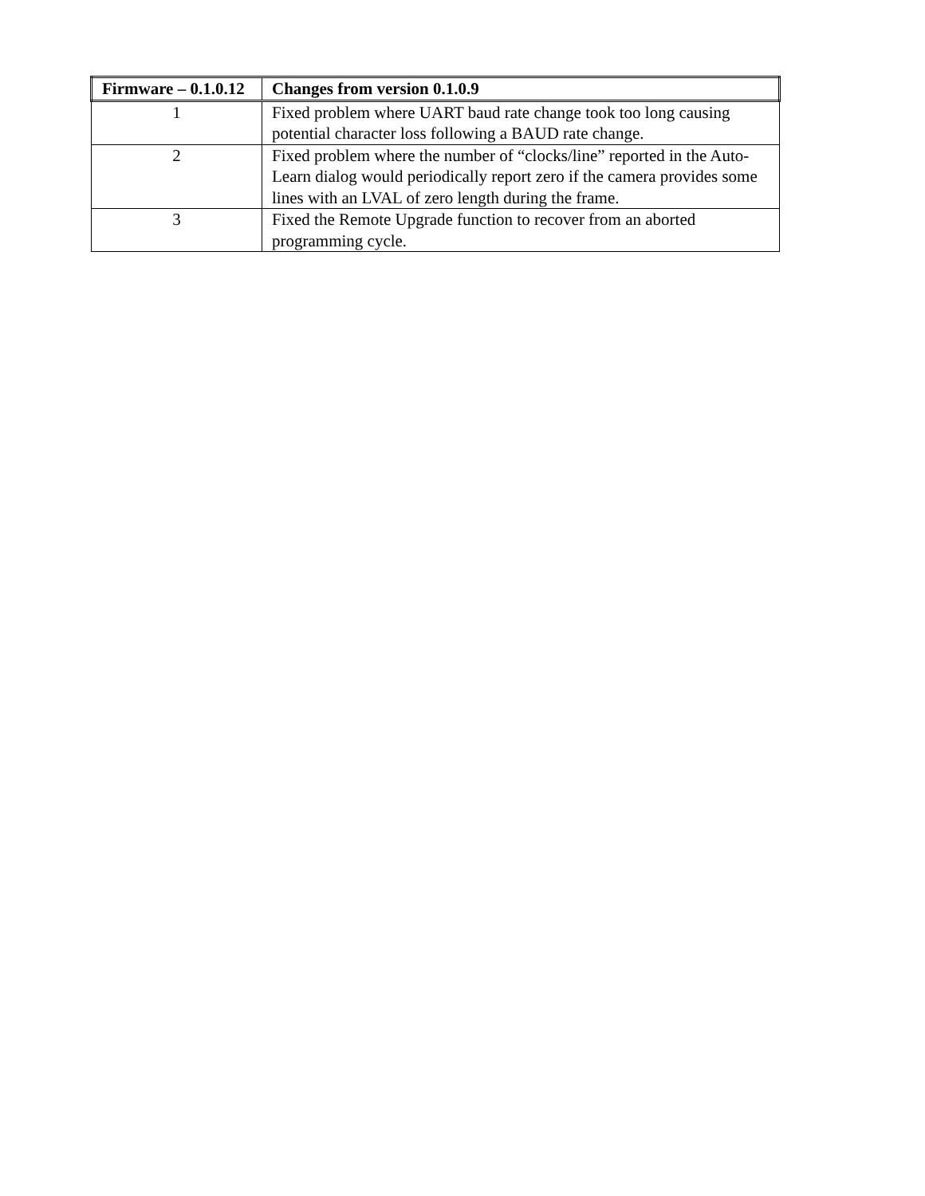| Firmware – 0.1.0.12 | Changes from version 0.1.0.9 |
| --- | --- |
| 1 | Fixed problem where UART baud rate change took too long causing potential character loss following a BAUD rate change. |
| 2 | Fixed problem where the number of “clocks/line” reported in the Auto-Learn dialog would periodically report zero if the camera provides some lines with an LVAL of zero length during the frame. |
| 3 | Fixed the Remote Upgrade function to recover from an aborted programming cycle. |